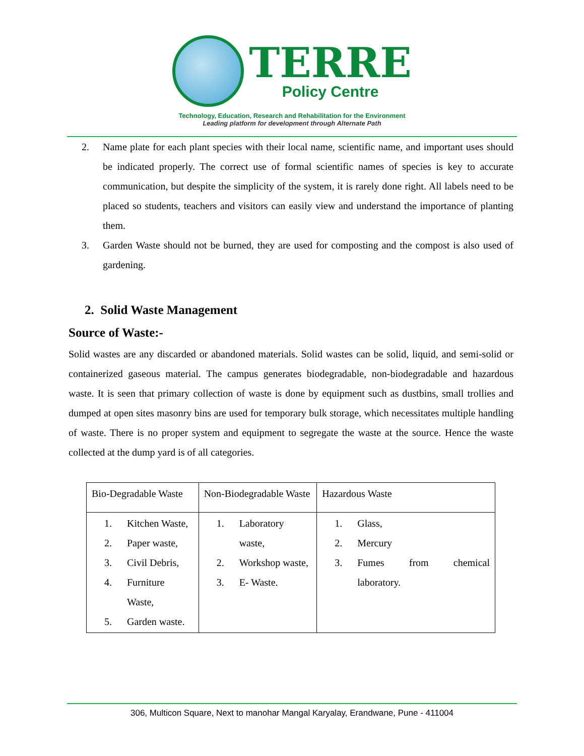TERRE
Policy Centre
Technology, Education, Research and Rehabilitation for the Environment
Leading platform for development through Alternate Path
2. Name plate for each plant species with their local name, scientific name, and important uses should be indicated properly. The correct use of formal scientific names of species is key to accurate communication, but despite the simplicity of the system, it is rarely done right. All labels need to be placed so students, teachers and visitors can easily view and understand the importance of planting them.
3. Garden Waste should not be burned, they are used for composting and the compost is also used of gardening.
2. Solid Waste Management
Source of Waste:-
Solid wastes are any discarded or abandoned materials. Solid wastes can be solid, liquid, and semi-solid or containerized gaseous material. The campus generates biodegradable, non-biodegradable and hazardous waste. It is seen that primary collection of waste is done by equipment such as dustbins, small trollies and dumped at open sites masonry bins are used for temporary bulk storage, which necessitates multiple handling of waste. There is no proper system and equipment to segregate the waste at the source. Hence the waste collected at the dump yard is of all categories.
| Bio-Degradable Waste | Non-Biodegradable Waste | Hazardous Waste |
| 1. Kitchen Waste, 2. Paper waste, 3. Civil Debris, 4. Furniture Waste, 5. Garden waste. | 1. Laboratory waste, 2. Workshop waste, 3. E- Waste. | 1. Glass, 2. Mercury 3. Fumes from chemical laboratory. |
306, Multicon Square, Next to manohar Mangal Karyalay, Erandwane, Pune - 411004